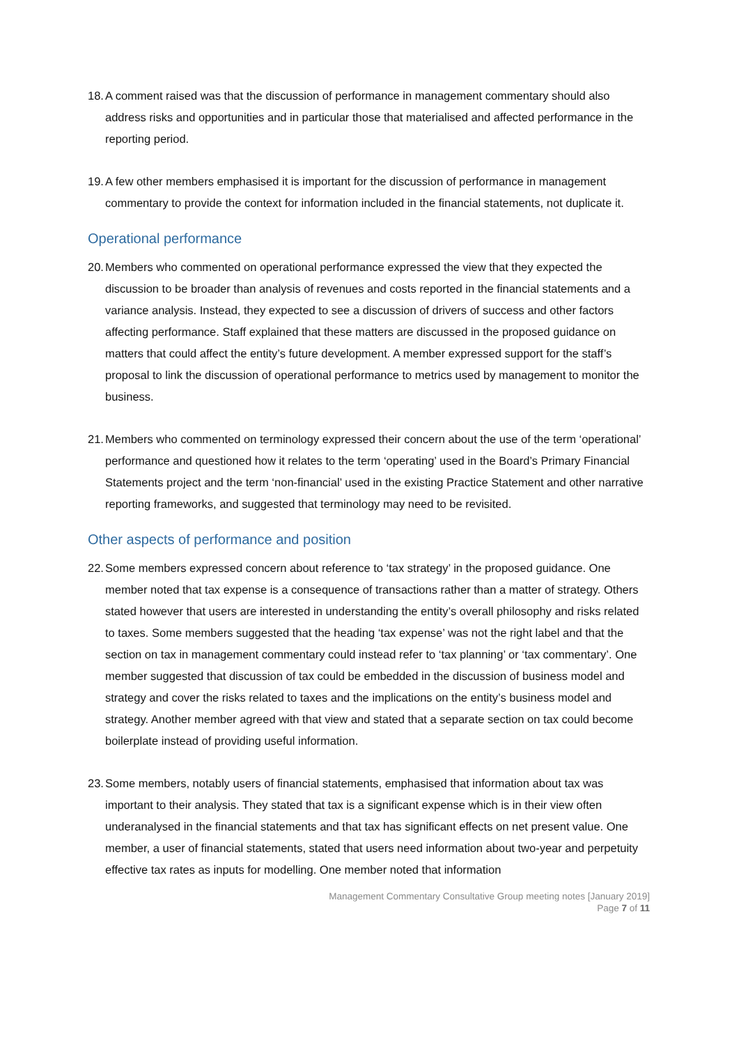18. A comment raised was that the discussion of performance in management commentary should also address risks and opportunities and in particular those that materialised and affected performance in the reporting period.
19. A few other members emphasised it is important for the discussion of performance in management commentary to provide the context for information included in the financial statements, not duplicate it.
Operational performance
20. Members who commented on operational performance expressed the view that they expected the discussion to be broader than analysis of revenues and costs reported in the financial statements and a variance analysis. Instead, they expected to see a discussion of drivers of success and other factors affecting performance. Staff explained that these matters are discussed in the proposed guidance on matters that could affect the entity’s future development. A member expressed support for the staff’s proposal to link the discussion of operational performance to metrics used by management to monitor the business.
21. Members who commented on terminology expressed their concern about the use of the term ‘operational’ performance and questioned how it relates to the term ‘operating’ used in the Board’s Primary Financial Statements project and the term ‘non-financial’ used in the existing Practice Statement and other narrative reporting frameworks, and suggested that terminology may need to be revisited.
Other aspects of performance and position
22. Some members expressed concern about reference to ‘tax strategy’ in the proposed guidance. One member noted that tax expense is a consequence of transactions rather than a matter of strategy. Others stated however that users are interested in understanding the entity’s overall philosophy and risks related to taxes. Some members suggested that the heading ‘tax expense’ was not the right label and that the section on tax in management commentary could instead refer to ‘tax planning’ or ‘tax commentary’. One member suggested that discussion of tax could be embedded in the discussion of business model and strategy and cover the risks related to taxes and the implications on the entity’s business model and strategy. Another member agreed with that view and stated that a separate section on tax could become boilerplate instead of providing useful information.
23. Some members, notably users of financial statements, emphasised that information about tax was important to their analysis. They stated that tax is a significant expense which is in their view often underanalysed in the financial statements and that tax has significant effects on net present value. One member, a user of financial statements, stated that users need information about two-year and perpetuity effective tax rates as inputs for modelling. One member noted that information
Management Commentary Consultative Group meeting notes [January 2019]
Page 7 of 11